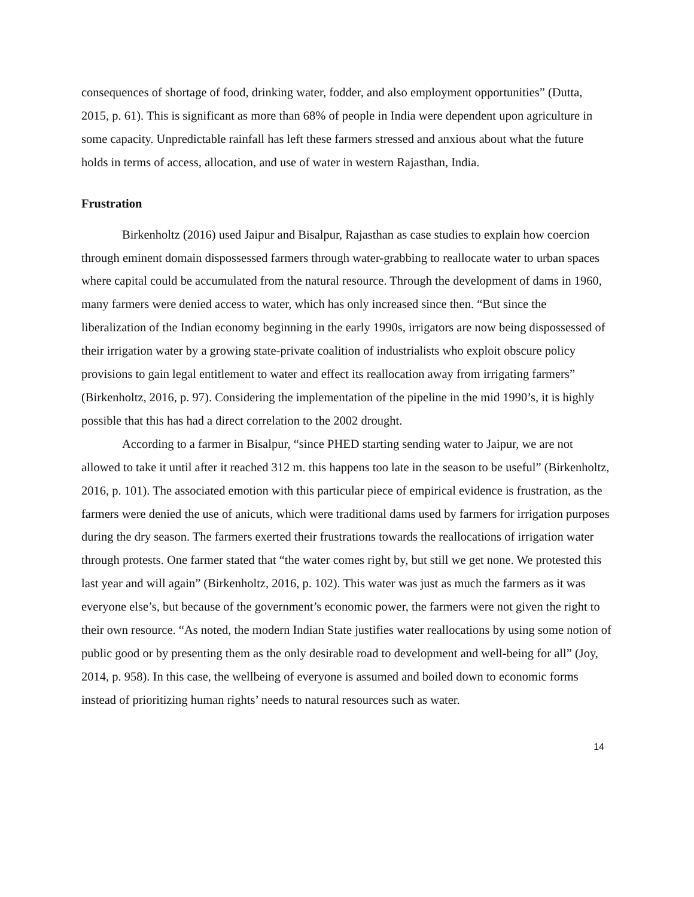consequences of shortage of food, drinking water, fodder, and also employment opportunities” (Dutta, 2015, p. 61). This is significant as more than 68% of people in India were dependent upon agriculture in some capacity. Unpredictable rainfall has left these farmers stressed and anxious about what the future holds in terms of access, allocation, and use of water in western Rajasthan, India.
Frustration
Birkenholtz (2016) used Jaipur and Bisalpur, Rajasthan as case studies to explain how coercion through eminent domain dispossessed farmers through water-grabbing to reallocate water to urban spaces where capital could be accumulated from the natural resource. Through the development of dams in 1960, many farmers were denied access to water, which has only increased since then. “But since the liberalization of the Indian economy beginning in the early 1990s, irrigators are now being dispossessed of their irrigation water by a growing state-private coalition of industrialists who exploit obscure policy provisions to gain legal entitlement to water and effect its reallocation away from irrigating farmers” (Birkenholtz, 2016, p. 97). Considering the implementation of the pipeline in the mid 1990’s, it is highly possible that this has had a direct correlation to the 2002 drought.
According to a farmer in Bisalpur, “since PHED starting sending water to Jaipur, we are not allowed to take it until after it reached 312 m. this happens too late in the season to be useful” (Birkenholtz, 2016, p. 101). The associated emotion with this particular piece of empirical evidence is frustration, as the farmers were denied the use of anicuts, which were traditional dams used by farmers for irrigation purposes during the dry season. The farmers exerted their frustrations towards the reallocations of irrigation water through protests. One farmer stated that “the water comes right by, but still we get none. We protested this last year and will again” (Birkenholtz, 2016, p. 102). This water was just as much the farmers as it was everyone else’s, but because of the government’s economic power, the farmers were not given the right to their own resource. “As noted, the modern Indian State justifies water reallocations by using some notion of public good or by presenting them as the only desirable road to development and well-being for all” (Joy, 2014, p. 958). In this case, the wellbeing of everyone is assumed and boiled down to economic forms instead of prioritizing human rights’ needs to natural resources such as water.
14